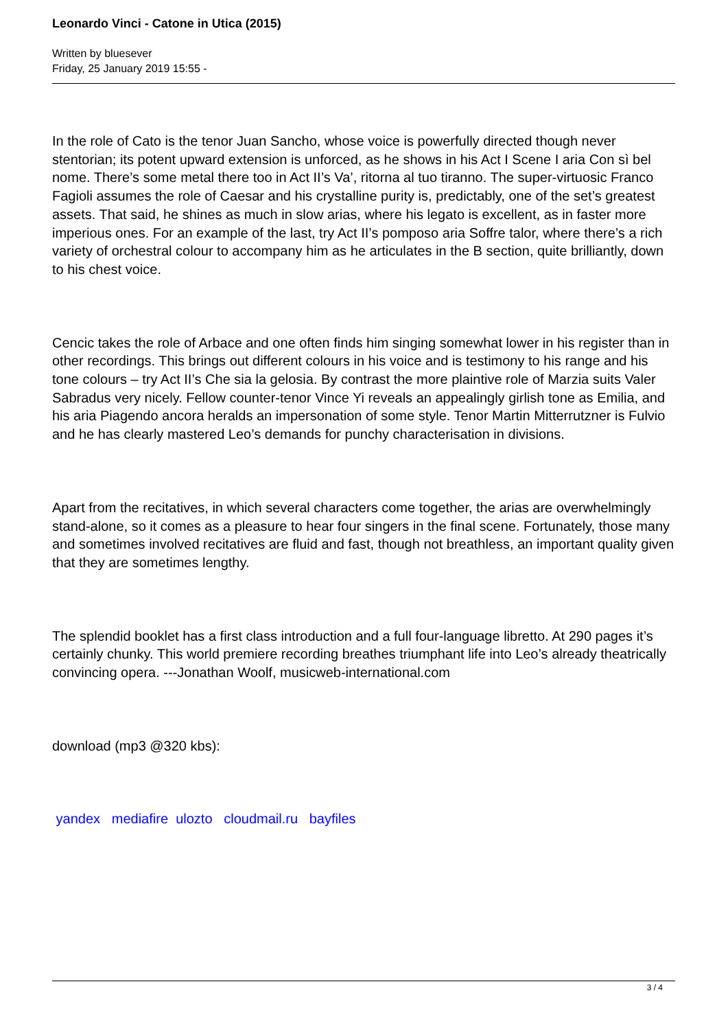Leonardo Vinci - Catone in Utica (2015)
Written by bluesever
Friday, 25 January 2019 15:55 -
In the role of Cato is the tenor Juan Sancho, whose voice is powerfully directed though never stentorian; its potent upward extension is unforced, as he shows in his Act I Scene I aria Con sì bel nome. There’s some metal there too in Act II’s Va’, ritorna al tuo tiranno. The super-virtuosic Franco Fagioli assumes the role of Caesar and his crystalline purity is, predictably, one of the set’s greatest assets. That said, he shines as much in slow arias, where his legato is excellent, as in faster more imperious ones. For an example of the last, try Act II’s pomposo aria Soffre talor, where there’s a rich variety of orchestral colour to accompany him as he articulates in the B section, quite brilliantly, down to his chest voice.
Cencic takes the role of Arbace and one often finds him singing somewhat lower in his register than in other recordings. This brings out different colours in his voice and is testimony to his range and his tone colours – try Act II’s Che sia la gelosia. By contrast the more plaintive role of Marzia suits Valer Sabradus very nicely. Fellow counter-tenor Vince Yi reveals an appealingly girlish tone as Emilia, and his aria Piagendo ancora heralds an impersonation of some style. Tenor Martin Mitterrutzner is Fulvio and he has clearly mastered Leo’s demands for punchy characterisation in divisions.
Apart from the recitatives, in which several characters come together, the arias are overwhelmingly stand-alone, so it comes as a pleasure to hear four singers in the final scene. Fortunately, those many and sometimes involved recitatives are fluid and fast, though not breathless, an important quality given that they are sometimes lengthy.
The splendid booklet has a first class introduction and a full four-language libretto. At 290 pages it’s certainly chunky. This world premiere recording breathes triumphant life into Leo’s already theatrically convincing opera. ---Jonathan Woolf, musicweb-international.com
download (mp3 @320 kbs):
yandex mediafire ulozto cloudmail.ru bayfiles
3 / 4